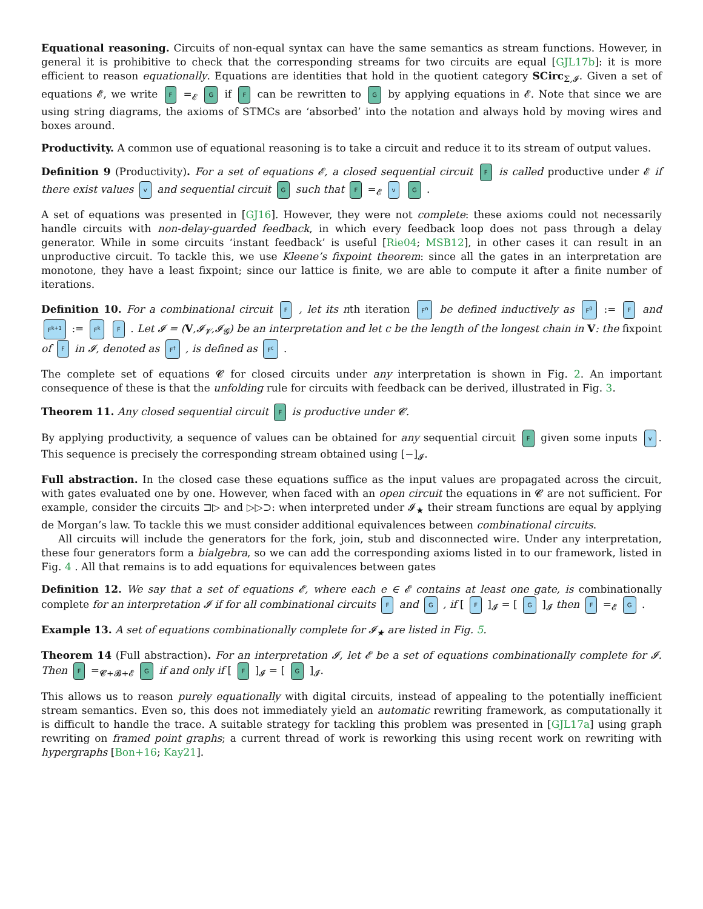Equational reasoning. Circuits of non-equal syntax can have the same semantics as stream functions. However, in general it is prohibitive to check that the corresponding streams for two circuits are equal [GJL17b]: it is more efficient to reason equationally. Equations are identities that hold in the quotient category SCirc<sub>Σ,𝓘</sub>. Given a set of equations 𝓔, we write F =<sub>𝓔</sub> G if F can be rewritten to G by applying equations in 𝓔. Note that since we are using string diagrams, the axioms of STMCs are ‘absorbed’ into the notation and always hold by moving wires and boxes around.
Productivity. A common use of equational reasoning is to take a circuit and reduce it to its stream of output values.
Definition 9 (Productivity). For a set of equations 𝓔, a closed sequential circuit F is called productive under 𝓔 if there exist values v and sequential circuit G such that F =<sub>𝓔</sub> v G .
A set of equations was presented in [GJ16]. However, they were not complete: these axioms could not necessarily handle circuits with non-delay-guarded feedback, in which every feedback loop does not pass through a delay generator. While in some circuits ‘instant feedback’ is useful [Rie04; MSB12], in other cases it can result in an unproductive circuit. To tackle this, we use Kleene’s fixpoint theorem: since all the gates in an interpretation are monotone, they have a least fixpoint; since our lattice is finite, we are able to compute it after a finite number of iterations.
Definition 10. For a combinational circuit F , let its nth iteration F<sup>n</sup> be defined inductively as F<sup>0</sup> := F and F<sup>k+1</sup> := F<sup>k</sup> F . Let 𝓘 = (V,𝓘<sub>𝓥</sub>,𝓘<sub>𝓖</sub>) be an interpretation and let c be the length of the longest chain in V: the fixpoint of F in 𝓘, denoted as F<sup>†</sup> , is defined as F<sup>c</sup> .
The complete set of equations 𝓒 for closed circuits under any interpretation is shown in Fig. 2. An important consequence of these is that the unfolding rule for circuits with feedback can be derived, illustrated in Fig. 3.
Theorem 11. Any closed sequential circuit F is productive under 𝓒.
By applying productivity, a sequence of values can be obtained for any sequential circuit F given some inputs v. This sequence is precisely the corresponding stream obtained using [−]<sub>𝓘</sub>.
Full abstraction. In the closed case these equations suffice as the input values are propagated across the circuit, with gates evaluated one by one. However, when faced with an open circuit the equations in 𝓒 are not sufficient. For example, consider the circuits ⊐▷ and ▷▷⊃: when interpreted under 𝓘<sub>★</sub> their stream functions are equal by applying de Morgan’s law. To tackle this we must consider additional equivalences between combinational circuits.
All circuits will include the generators for the fork, join, stub and disconnected wire. Under any interpretation, these four generators form a bialgebra, so we can add the corresponding axioms listed in to our framework, listed in Fig. 4 . All that remains is to add equations for equivalences between gates
Definition 12. We say that a set of equations 𝓔, where each e ∈ 𝓔 contains at least one gate, is combinationally complete for an interpretation 𝓘 if for all combinational circuits F and G , if [ F ]<sub>𝓘</sub> = [ G ]<sub>𝓘</sub> then F =<sub>𝓔</sub> G .
Example 13. A set of equations combinationally complete for 𝓘<sub>★</sub> are listed in Fig. 5.
Theorem 14 (Full abstraction). For an interpretation 𝓘, let 𝓔 be a set of equations combinationally complete for 𝓘. Then F =<sub>𝓒+𝓑+𝓔</sub> G if and only if [ F ]<sub>𝓘</sub> = [ G ]<sub>𝓘</sub>.
This allows us to reason purely equationally with digital circuits, instead of appealing to the potentially inefficient stream semantics. Even so, this does not immediately yield an automatic rewriting framework, as computationally it is difficult to handle the trace. A suitable strategy for tackling this problem was presented in [GJL17a] using graph rewriting on framed point graphs; a current thread of work is reworking this using recent work on rewriting with hypergraphs [Bon+16; Kay21].